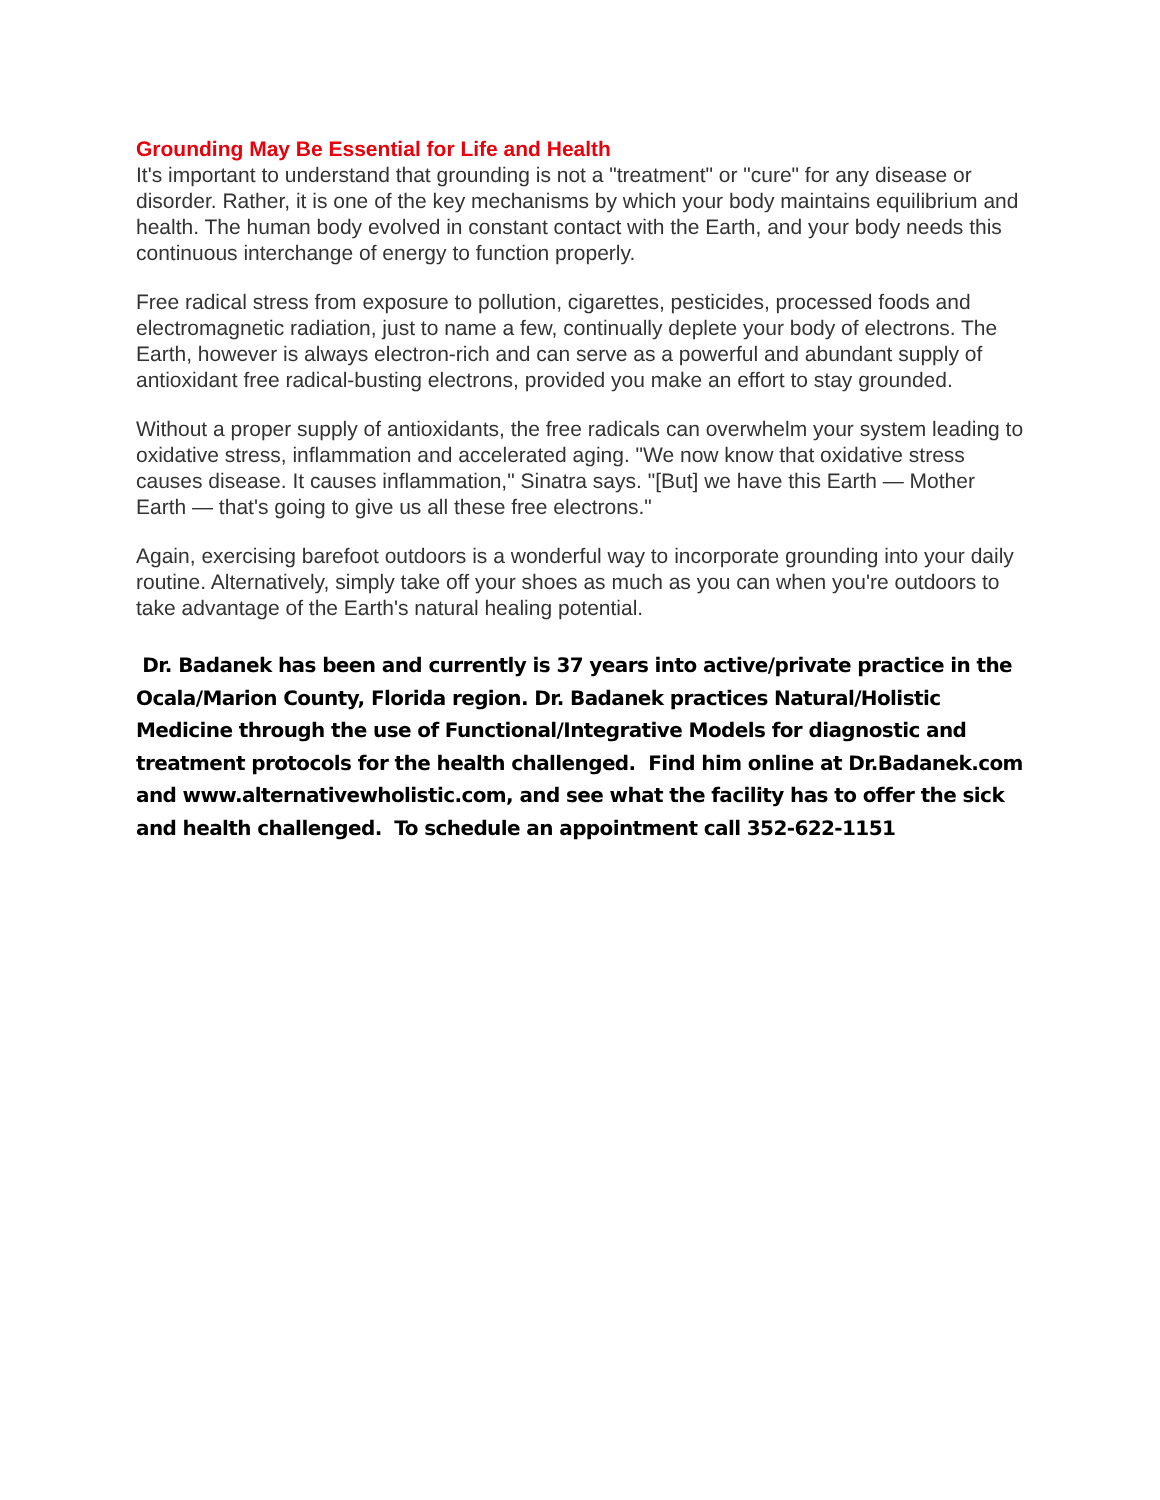Grounding May Be Essential for Life and Health
It's important to understand that grounding is not a "treatment" or "cure" for any disease or disorder. Rather, it is one of the key mechanisms by which your body maintains equilibrium and health. The human body evolved in constant contact with the Earth, and your body needs this continuous interchange of energy to function properly.
Free radical stress from exposure to pollution, cigarettes, pesticides, processed foods and electromagnetic radiation, just to name a few, continually deplete your body of electrons. The Earth, however is always electron-rich and can serve as a powerful and abundant supply of antioxidant free radical-busting electrons, provided you make an effort to stay grounded.
Without a proper supply of antioxidants, the free radicals can overwhelm your system leading to oxidative stress, inflammation and accelerated aging. "We now know that oxidative stress causes disease. It causes inflammation," Sinatra says. "[But] we have this Earth — Mother Earth — that's going to give us all these free electrons."
Again, exercising barefoot outdoors is a wonderful way to incorporate grounding into your daily routine. Alternatively, simply take off your shoes as much as you can when you're outdoors to take advantage of the Earth's natural healing potential.
Dr. Badanek has been and currently is 37 years into active/private practice in the Ocala/Marion County, Florida region. Dr. Badanek practices Natural/Holistic Medicine through the use of Functional/Integrative Models for diagnostic and treatment protocols for the health challenged. Find him online at Dr.Badanek.com and www.alternativewholistic.com, and see what the facility has to offer the sick and health challenged. To schedule an appointment call 352-622-1151